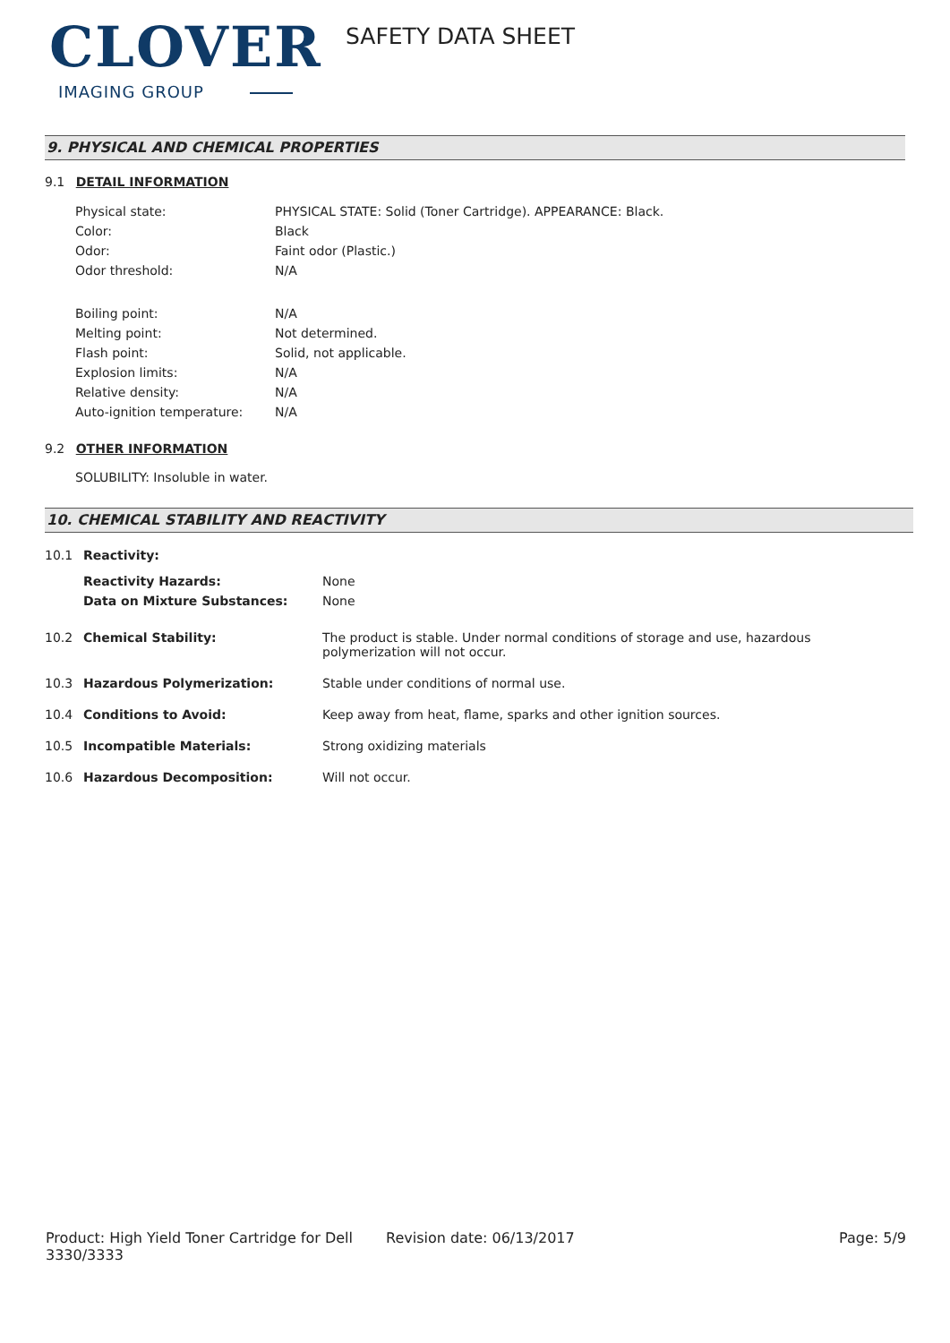CLOVER
IMAGING GROUP
SAFETY DATA SHEET
9. PHYSICAL AND CHEMICAL PROPERTIES
9.1 DETAIL INFORMATION
| Physical state: | PHYSICAL STATE: Solid (Toner Cartridge). APPEARANCE: Black. |
| Color: | Black |
| Odor: | Faint odor (Plastic.) |
| Odor threshold: | N/A |
| Boiling point: | N/A |
| Melting point: | Not determined. |
| Flash point: | Solid, not applicable. |
| Explosion limits: | N/A |
| Relative density: | N/A |
| Auto-ignition temperature: | N/A |
9.2 OTHER INFORMATION
SOLUBILITY: Insoluble in water.
10. CHEMICAL STABILITY AND REACTIVITY
| 10.1 | Reactivity: | |
| | Reactivity Hazards: | None |
| | Data on Mixture Substances: | None |
| 10.2 | Chemical Stability: | The product is stable. Under normal conditions of storage and use, hazardous polymerization will not occur. |
| 10.3 | Hazardous Polymerization: | Stable under conditions of normal use. |
| 10.4 | Conditions to Avoid: | Keep away from heat, flame, sparks and other ignition sources. |
| 10.5 | Incompatible Materials: | Strong oxidizing materials |
| 10.6 | Hazardous Decomposition: | Will not occur. |
Product: High Yield Toner Cartridge for Dell 3330/3333
Revision date: 06/13/2017 Page: 5/9